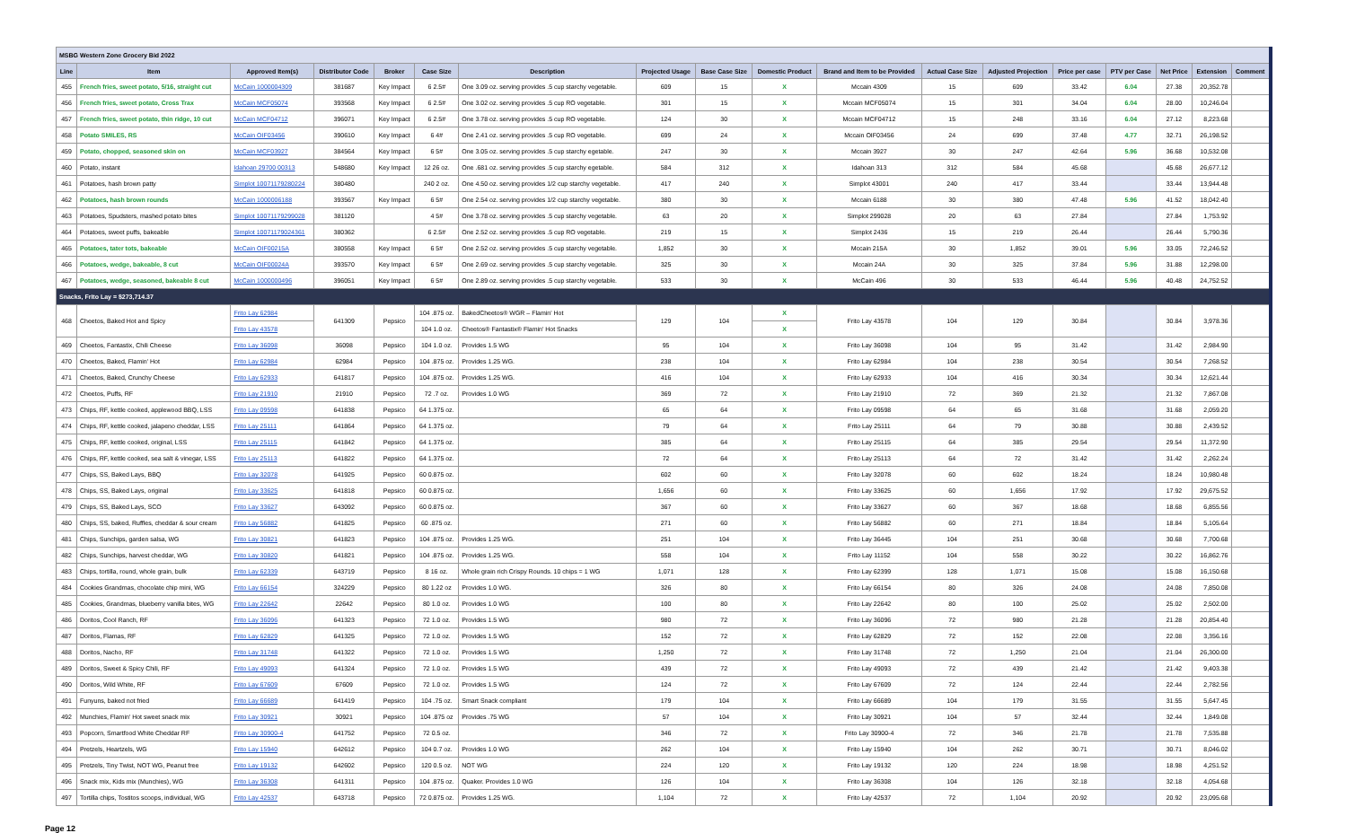| MSBG Western Zone Grocery Bid 2022 | | | | | | | | | | | | | | | | | |
| Line | Item | Approved Item(s) | Distributor Code | Broker | Case Size | Description | Projected Usage | Base Case Size | Domestic Product | Brand and Item to be Provided | Actual Case Size | Adjusted Projection | Price per case | PTV per Case | Net Price | Extension | Comment |
| 455 | French fries, sweet potato, 5/16, straight cut | McCain 1000004309 | 381687 | Key Impact | 6 2.5# | One 3.09 oz. serving provides .5 cup starchy vegetable. | 609 | 15 | X | Mccain 4309 | 15 | 609 | 33.42 | 6.04 | 27.38 | 20,352.78 | |
| 456 | French fries, sweet potato, Cross Trax | McCain MCF05074 | 393568 | Key Impact | 6 2.5# | One 3.02 oz. serving provides .5 cup RO vegetable. | 301 | 15 | X | Mccain MCF05074 | 15 | 301 | 34.04 | 6.04 | 28.00 | 10,246.04 | |
| 457 | French fries, sweet potato, thin ridge, 10 cut | McCain MCF04712 | 396071 | Key Impact | 6 2.5# | One 3.78 oz. serving provides .5 cup RO vegetable. | 124 | 30 | X | Mccain MCF04712 | 15 | 248 | 33.16 | 6.04 | 27.12 | 8,223.68 | |
| 458 | Potato SMILES, RS | McCain OIF03456 | 390610 | Key Impact | 6 4# | One 2.41 oz. serving provides .5 cup RO vegetable. | 699 | 24 | X | Mccain OIF03456 | 24 | 699 | 37.48 | 4.77 | 32.71 | 26,198.52 | |
| 459 | Potato, chopped, seasoned skin on | McCain MCF03927 | 384564 | Key Impact | 6 5# | One 3.05 oz. serving provides .5 cup starchy egetable. | 247 | 30 | X | Mccain 3927 | 30 | 247 | 42.64 | 5.96 | 36.68 | 10,532.08 | |
| 460 | Potato, instant | Idahoan 29700 00313 | 548680 | Key Impact | 12 26 oz. | One .681 oz. serving provides .5 cup starchy egetable. | 584 | 312 | X | Idahoan 313 | 312 | 584 | 45.68 | | 45.68 | 26,677.12 | |
| 461 | Potatoes, hash brown patty | Simplot 10071179280224 | 380480 | | 240 2 oz. | One 4.50 oz. serving provides 1/2 cup starchy vegetable. | 417 | 240 | X | Simplot 43001 | 240 | 417 | 33.44 | | 33.44 | 13,944.48 | |
| 462 | Potatoes, hash brown rounds | McCain 1000006188 | 393567 | Key Impact | 6 5# | One 2.54 oz. serving provides 1/2 cup starchy vegetable. | 380 | 30 | X | Mccain 6188 | 30 | 380 | 47.48 | 5.96 | 41.52 | 18,042.40 | |
| 463 | Potatoes, Spudsters, mashed potato bites | Simplot 10071179299028 | 381120 | | 4 5# | One 3.78 oz. serving provides .5 cup starchy vegetable. | 63 | 20 | X | Simplot 299028 | 20 | 63 | 27.84 | | 27.84 | 1,753.92 | |
| 464 | Potatoes, sweet puffs, bakeable | Simplot 10071179024361 | 380362 | | 6 2.5# | One 2.52 oz. serving provides .5 cup RO vegetable. | 219 | 15 | X | Simplot 2436 | 15 | 219 | 26.44 | | 26.44 | 5,790.36 | |
| 465 | Potatoes, tater tots, bakeable | McCain OIF00215A | 380558 | Key Impact | 6 5# | One 2.52 oz. serving provides .5 cup starchy vegetable. | 1,852 | 30 | X | Mccain 215A | 30 | 1,852 | 39.01 | 5.96 | 33.05 | 72,246.52 | |
| 466 | Potatoes, wedge, bakeable, 8 cut | McCain OIF00024A | 393570 | Key Impact | 6 5# | One 2.69 oz. serving provides .5 cup starchy vegetable. | 325 | 30 | X | Mccain 24A | 30 | 325 | 37.84 | 5.96 | 31.88 | 12,298.00 | |
| 467 | Potatoes, wedge, seasoned, bakeable 8 cut | McCain 1000000496 | 396051 | Key Impact | 6 5# | One 2.89 oz. serving provides .5 cup starchy vegetable. | 533 | 30 | X | McCain 496 | 30 | 533 | 46.44 | 5.96 | 40.48 | 24,752.52 | |
| Snacks, Frito Lay = $273,714.37 | | | | | | | | | | | | | | | | | |
| 468 | Cheetos, Baked Hot and Spicy | Frito Lay 62984 | 641309 | Pepsico | 104 .875 oz. | BakedCheetos® WGR – Flamin' Hot | 129 | 104 | X | Frito Lay 43578 | 104 | 129 | 30.84 | | 30.84 | 3,978.36 | |
| | | Frito Lay 43578 | | | 104 1.0 oz. | Cheetos® Fantastix® Flamin' Hot Snacks | | | X | | | | | | | | |
| 469 | Cheetos, Fantastix, Chili Cheese | Frito Lay 36098 | 36098 | Pepsico | 104 1.0 oz. | Provides 1.5 WG | 95 | 104 | X | Frito Lay 36098 | 104 | 95 | 31.42 | | 31.42 | 2,984.90 | |
| 470 | Cheetos, Baked, Flamin' Hot | Frito Lay 62984 | 62984 | Pepsico | 104 .875 oz. | Provides 1.25 WG. | 238 | 104 | X | Frito Lay 62984 | 104 | 238 | 30.54 | | 30.54 | 7,268.52 | |
| 471 | Cheetos, Baked, Crunchy Cheese | Frito Lay 62933 | 641817 | Pepsico | 104 .875 oz. | Provides 1.25 WG. | 416 | 104 | X | Frito Lay 62933 | 104 | 416 | 30.34 | | 30.34 | 12,621.44 | |
| 472 | Cheetos, Puffs, RF | Frito Lay 21910 | 21910 | Pepsico | 72 .7 oz. | Provides 1.0 WG | 369 | 72 | X | Frito Lay 21910 | 72 | 369 | 21.32 | | 21.32 | 7,867.08 | |
| 473 | Chips, RF, kettle cooked, applewood BBQ, LSS | Frito Lay 09598 | 641838 | Pepsico | 64 1.375 oz. | | 65 | 64 | X | Frito Lay 09598 | 64 | 65 | 31.68 | | 31.68 | 2,059.20 | |
| 474 | Chips, RF, kettle cooked, jalapeno cheddar, LSS | Frito Lay 25111 | 641864 | Pepsico | 64 1.375 oz. | | 79 | 64 | X | Frito Lay 25111 | 64 | 79 | 30.88 | | 30.88 | 2,439.52 | |
| 475 | Chips, RF, kettle cooked, original, LSS | Frito Lay 25115 | 641842 | Pepsico | 64 1.375 oz. | | 385 | 64 | X | Frito Lay 25115 | 64 | 385 | 29.54 | | 29.54 | 11,372.90 | |
| 476 | Chips, RF, kettle cooked, sea salt & vinegar, LSS | Frito Lay 25113 | 641822 | Pepsico | 64 1.375 oz. | | 72 | 64 | X | Frito Lay 25113 | 64 | 72 | 31.42 | | 31.42 | 2,262.24 | |
| 477 | Chips, SS, Baked Lays, BBQ | Frito Lay 32078 | 641925 | Pepsico | 60 0.875 oz. | | 602 | 60 | X | Frito Lay 32078 | 60 | 602 | 18.24 | | 18.24 | 10,980.48 | |
| 478 | Chips, SS, Baked Lays, original | Frito Lay 33625 | 641818 | Pepsico | 60 0.875 oz. | | 1,656 | 60 | X | Frito Lay 33625 | 60 | 1,656 | 17.92 | | 17.92 | 29,675.52 | |
| 479 | Chips, SS, Baked Lays, SCO | Frito Lay 33627 | 643092 | Pepsico | 60 0.875 oz. | | 367 | 60 | X | Frito Lay 33627 | 60 | 367 | 18.68 | | 18.68 | 6,855.56 | |
| 480 | Chips, SS, baked, Ruffles, cheddar & sour cream | Frito Lay 56882 | 641825 | Pepsico | 60 .875 oz. | | 271 | 60 | X | Frito Lay 56882 | 60 | 271 | 18.84 | | 18.84 | 5,105.64 | |
| 481 | Chips, Sunchips, garden salsa, WG | Frito Lay 30821 | 641823 | Pepsico | 104 .875 oz. | Provides 1.25 WG. | 251 | 104 | X | Frito Lay 36445 | 104 | 251 | 30.68 | | 30.68 | 7,700.68 | |
| 482 | Chips, Sunchips, harvest cheddar, WG | Frito Lay 30820 | 641821 | Pepsico | 104 .875 oz. | Provides 1.25 WG. | 558 | 104 | X | Frito Lay 11152 | 104 | 558 | 30.22 | | 30.22 | 16,862.76 | |
| 483 | Chips, tortilla, round, whole grain, bulk | Frito Lay 62339 | 643719 | Pepsico | 8 16 oz. | Whole grain rich Crispy Rounds. 10 chips = 1 WG | 1,071 | 128 | X | Frito Lay 62399 | 128 | 1,071 | 15.08 | | 15.08 | 16,150.68 | |
| 484 | Cookies Grandmas, chocolate chip mini, WG | Frito Lay 66154 | 324229 | Pepsico | 80 1.22 oz | Provides 1.0 WG. | 326 | 80 | X | Frito Lay 66154 | 80 | 326 | 24.08 | | 24.08 | 7,850.08 | |
| 485 | Cookies, Grandmas, blueberry vanilla bites, WG | Frito Lay 22642 | 22642 | Pepsico | 80 1.0 oz. | Provides 1.0 WG | 100 | 80 | X | Frito Lay 22642 | 80 | 100 | 25.02 | | 25.02 | 2,502.00 | |
| 486 | Doritos, Cool Ranch, RF | Frito Lay 36096 | 641323 | Pepsico | 72 1.0 oz. | Provides 1.5 WG | 980 | 72 | X | Frito Lay 36096 | 72 | 980 | 21.28 | | 21.28 | 20,854.40 | |
| 487 | Doritos, Flamas, RF | Frito Lay 62829 | 641325 | Pepsico | 72 1.0 oz. | Provides 1.5 WG | 152 | 72 | X | Frito Lay 62829 | 72 | 152 | 22.08 | | 22.08 | 3,356.16 | |
| 488 | Doritos, Nacho, RF | Frito Lay 31748 | 641322 | Pepsico | 72 1.0 oz. | Provides 1.5 WG | 1,250 | 72 | X | Frito Lay 31748 | 72 | 1,250 | 21.04 | | 21.04 | 26,300.00 | |
| 489 | Doritos, Sweet & Spicy Chili, RF | Frito Lay 49093 | 641324 | Pepsico | 72 1.0 oz. | Provides 1.5 WG | 439 | 72 | X | Frito Lay 49093 | 72 | 439 | 21.42 | | 21.42 | 9,403.38 | |
| 490 | Doritos, Wild White, RF | Frito Lay 67609 | 67609 | Pepsico | 72 1.0 oz. | Provides 1.5 WG | 124 | 72 | X | Frito Lay 67609 | 72 | 124 | 22.44 | | 22.44 | 2,782.56 | |
| 491 | Funyuns, baked not fried | Frito Lay 66689 | 641419 | Pepsico | 104 .75 oz. | Smart Snack compliant | 179 | 104 | X | Frito Lay 66689 | 104 | 179 | 31.55 | | 31.55 | 5,647.45 | |
| 492 | Munchies, Flamin' Hot sweet snack mix | Frito Lay 30921 | 30921 | Pepsico | 104 .875 oz | Provides .75 WG | 57 | 104 | X | Frito Lay 30921 | 104 | 57 | 32.44 | | 32.44 | 1,849.08 | |
| 493 | Popcorn, Smartfood White Cheddar RF | Frito Lay 30900-4 | 641752 | Pepsico | 72 0.5 oz. | | 346 | 72 | X | Frito Lay 30900-4 | 72 | 346 | 21.78 | | 21.78 | 7,535.88 | |
| 494 | Pretzels, Heartzels, WG | Frito Lay 15940 | 642612 | Pepsico | 104 0.7 oz. | Provides 1.0 WG | 262 | 104 | X | Frito Lay 15940 | 104 | 262 | 30.71 | | 30.71 | 8,046.02 | |
| 495 | Pretzels, Tiny Twist, NOT WG, Peanut free | Frito Lay 19132 | 642602 | Pepsico | 120 0.5 oz. | NOT WG | 224 | 120 | X | Frito Lay 19132 | 120 | 224 | 18.98 | | 18.98 | 4,251.52 | |
| 496 | Snack mix, Kids mix (Munchies), WG | Frito Lay 36308 | 641311 | Pepsico | 104 .875 oz. | Quaker. Provides 1.0 WG | 126 | 104 | X | Frito Lay 36308 | 104 | 126 | 32.18 | | 32.18 | 4,054.68 | |
| 497 | Tortilla chips, Tostitos scoops, individual, WG | Frito Lay 42537 | 643718 | Pepsico | 72 0.875 oz. | Provides 1.25 WG. | 1,104 | 72 | X | Frito Lay 42537 | 72 | 1,104 | 20.92 | | 20.92 | 23,095.68 | |
Page 12